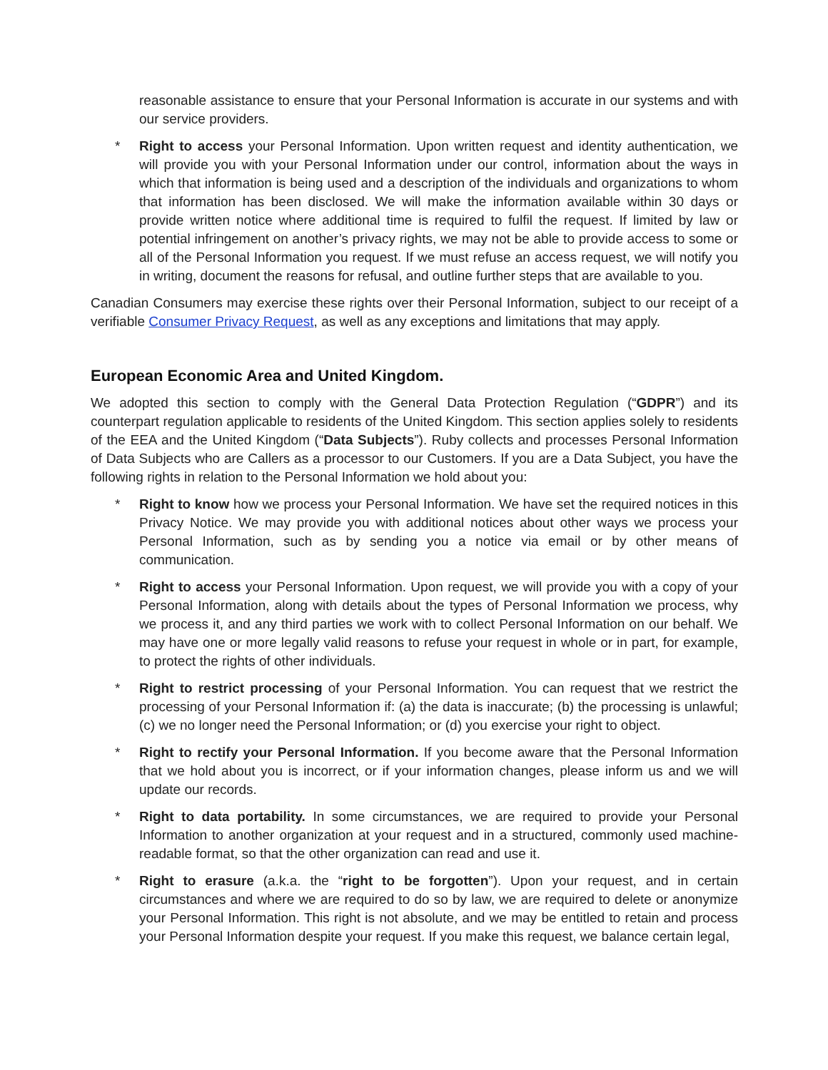reasonable assistance to ensure that your Personal Information is accurate in our systems and with our service providers.
* Right to access your Personal Information. Upon written request and identity authentication, we will provide you with your Personal Information under our control, information about the ways in which that information is being used and a description of the individuals and organizations to whom that information has been disclosed. We will make the information available within 30 days or provide written notice where additional time is required to fulfil the request. If limited by law or potential infringement on another’s privacy rights, we may not be able to provide access to some or all of the Personal Information you request. If we must refuse an access request, we will notify you in writing, document the reasons for refusal, and outline further steps that are available to you.
Canadian Consumers may exercise these rights over their Personal Information, subject to our receipt of a verifiable Consumer Privacy Request, as well as any exceptions and limitations that may apply.
European Economic Area and United Kingdom.
We adopted this section to comply with the General Data Protection Regulation (“GDPR”) and its counterpart regulation applicable to residents of the United Kingdom. This section applies solely to residents of the EEA and the United Kingdom (“Data Subjects”). Ruby collects and processes Personal Information of Data Subjects who are Callers as a processor to our Customers. If you are a Data Subject, you have the following rights in relation to the Personal Information we hold about you:
* Right to know how we process your Personal Information. We have set the required notices in this Privacy Notice. We may provide you with additional notices about other ways we process your Personal Information, such as by sending you a notice via email or by other means of communication.
* Right to access your Personal Information. Upon request, we will provide you with a copy of your Personal Information, along with details about the types of Personal Information we process, why we process it, and any third parties we work with to collect Personal Information on our behalf. We may have one or more legally valid reasons to refuse your request in whole or in part, for example, to protect the rights of other individuals.
* Right to restrict processing of your Personal Information. You can request that we restrict the processing of your Personal Information if: (a) the data is inaccurate; (b) the processing is unlawful; (c) we no longer need the Personal Information; or (d) you exercise your right to object.
* Right to rectify your Personal Information. If you become aware that the Personal Information that we hold about you is incorrect, or if your information changes, please inform us and we will update our records.
* Right to data portability. In some circumstances, we are required to provide your Personal Information to another organization at your request and in a structured, commonly used machine-readable format, so that the other organization can read and use it.
* Right to erasure (a.k.a. the “right to be forgotten”). Upon your request, and in certain circumstances and where we are required to do so by law, we are required to delete or anonymize your Personal Information. This right is not absolute, and we may be entitled to retain and process your Personal Information despite your request. If you make this request, we balance certain legal,